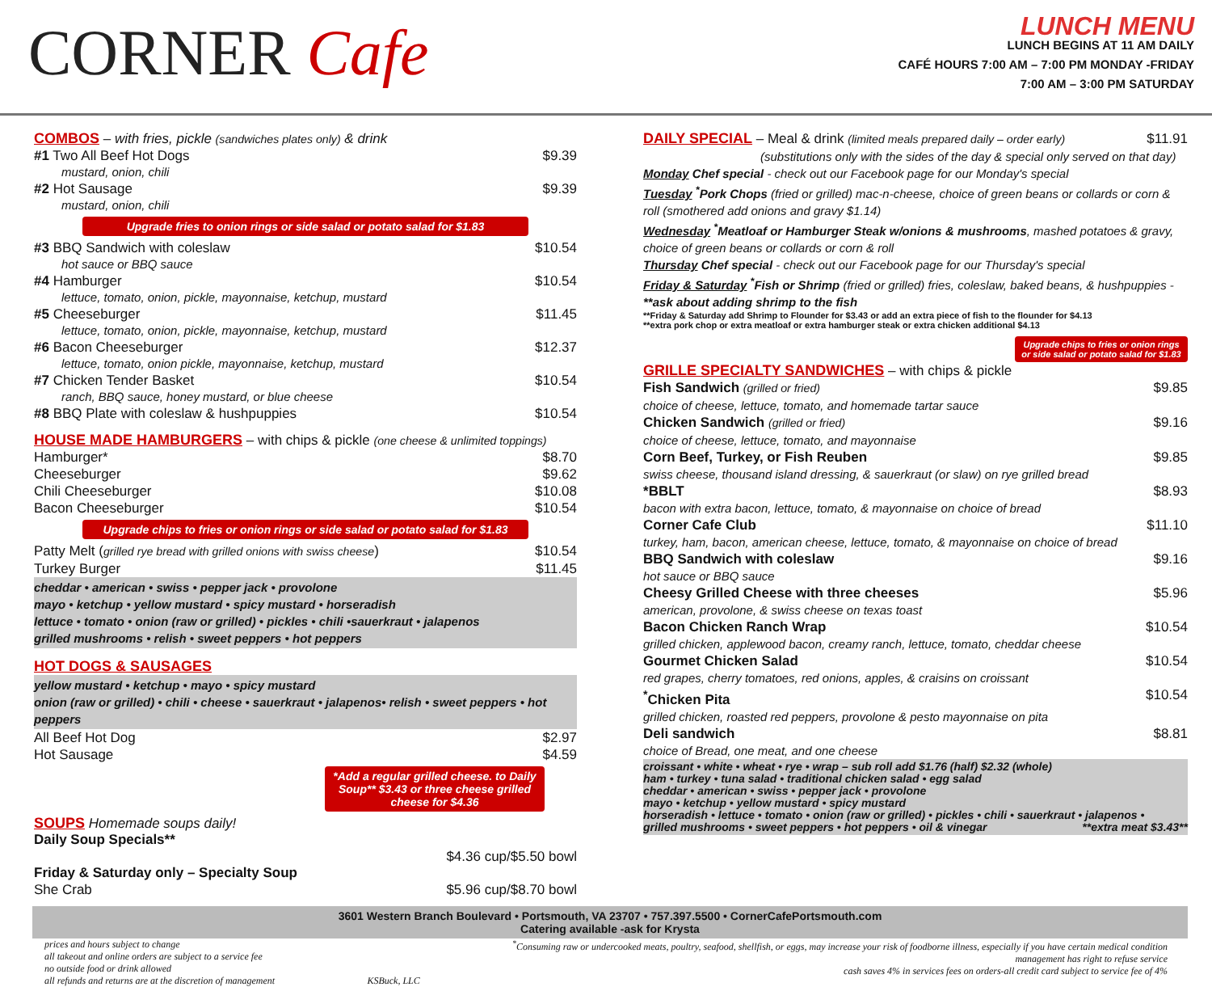CORNER Cafe
LUNCH MENU
LUNCH BEGINS AT 11 AM DAILY
CAFÉ HOURS 7:00 AM – 7:00 PM MONDAY -FRIDAY
7:00 AM – 3:00 PM SATURDAY
COMBOS – with fries, pickle (sandwiches plates only) & drink
#1 Two All Beef Hot Dogs $9.39
mustard, onion, chili
#2 Hot Sausage $9.39
mustard, onion, chili
Upgrade fries to onion rings or side salad or potato salad for $1.83
#3 BBQ Sandwich with coleslaw $10.54
hot sauce or BBQ sauce
#4 Hamburger $10.54
lettuce, tomato, onion, pickle, mayonnaise, ketchup, mustard
#5 Cheeseburger $11.45
lettuce, tomato, onion, pickle, mayonnaise, ketchup, mustard
#6 Bacon Cheeseburger $12.37
lettuce, tomato, onion pickle, mayonnaise, ketchup, mustard
#7 Chicken Tender Basket $10.54
ranch, BBQ sauce, honey mustard, or blue cheese
#8 BBQ Plate with coleslaw & hushpuppies $10.54
HOUSE MADE HAMBURGERS – with chips & pickle (one cheese & unlimited toppings)
Hamburger* $8.70
Cheeseburger $9.62
Chili Cheeseburger $10.08
Bacon Cheeseburger $10.54
Upgrade chips to fries or onion rings or side salad or potato salad for $1.83
Patty Melt (grilled rye bread with grilled onions with swiss cheese) $10.54
Turkey Burger $11.45
cheddar • american • swiss • pepper jack • provolone
mayo • ketchup • yellow mustard • spicy mustard • horseradish
lettuce • tomato • onion (raw or grilled) • pickles • chili •sauerkraut • jalapenos
grilled mushrooms • relish • sweet peppers • hot peppers
HOT DOGS & SAUSAGES
yellow mustard • ketchup • mayo • spicy mustard
onion (raw or grilled) • chili • cheese • sauerkraut • jalapenos• relish • sweet peppers • hot peppers
All Beef Hot Dog $2.97
Hot Sausage $4.59
*Add a regular grilled cheese. to Daily Soup** $3.43 or three cheese grilled cheese for $4.36
SOUPS Homemade soups daily!
Daily Soup Specials**
$4.36 cup/$5.50 bowl
Friday & Saturday only – Specialty Soup
She Crab $5.96 cup/$8.70 bowl
DAILY SPECIAL – Meal & drink (limited meals prepared daily – order early) $11.91
(substitutions only with the sides of the day & special only served on that day)
Monday Chef special - check out our Facebook page for our Monday's special
Tuesday <sup>*</sup>Pork Chops (fried or grilled) mac-n-cheese, choice of green beans or collards or corn & roll (smothered add onions and gravy $1.14)
Wednesday <sup>*</sup>Meatloaf or Hamburger Steak w/onions & mushrooms, mashed potatoes & gravy, choice of green beans or collards or corn & roll
Thursday Chef special - check out our Facebook page for our Thursday's special
Friday & Saturday <sup>*</sup>Fish or Shrimp (fried or grilled) fries, coleslaw, baked beans, & hushpuppies - **ask about adding shrimp to the fish
**Friday & Saturday add Shrimp to Flounder for $3.43 or add an extra piece of fish to the flounder for $4.13
**extra pork chop or extra meatloaf or extra hamburger steak or extra chicken additional $4.13
Upgrade chips to fries or onion rings or side salad or potato salad for $1.83
GRILLE SPECIALTY SANDWICHES – with chips & pickle
Fish Sandwich (grilled or fried) $9.85
choice of cheese, lettuce, tomato, and homemade tartar sauce
Chicken Sandwich (grilled or fried) $9.16
choice of cheese, lettuce, tomato, and mayonnaise
Corn Beef, Turkey, or Fish Reuben $9.85
swiss cheese, thousand island dressing, & sauerkraut (or slaw) on rye grilled bread
*BBLT $8.93
bacon with extra bacon, lettuce, tomato, & mayonnaise on choice of bread
Corner Cafe Club $11.10
turkey, ham, bacon, american cheese, lettuce, tomato, & mayonnaise on choice of bread
BBQ Sandwich with coleslaw $9.16
hot sauce or BBQ sauce
Cheesy Grilled Cheese with three cheeses $5.96
american, provolone, & swiss cheese on texas toast
Bacon Chicken Ranch Wrap $10.54
grilled chicken, applewood bacon, creamy ranch, lettuce, tomato, cheddar cheese
Gourmet Chicken Salad $10.54
red grapes, cherry tomatoes, red onions, apples, & craisins on croissant
<sup>*</sup> Chicken Pita $10.54
grilled chicken, roasted red peppers, provolone & pesto mayonnaise on pita
Deli sandwich $8.81
choice of Bread, one meat, and one cheese
croissant • white • wheat • rye • wrap – sub roll add $1.76 (half) $2.32 (whole)
ham • turkey • tuna salad • traditional chicken salad • egg salad
cheddar • american • swiss • pepper jack • provolone
mayo • ketchup • yellow mustard • spicy mustard
horseradish • lettuce • tomato • onion (raw or grilled) • pickles • chili • sauerkraut • jalapenos •
grilled mushrooms • sweet peppers • hot peppers • oil & vinegar **extra meat $3.43**
3601 Western Branch Boulevard • Portsmouth, VA 23707 • 757.397.5500 • CornerCafePortsmouth.com
Catering available -ask for Krysta
prices and hours subject to change
all takeout and online orders are subject to a service fee
no outside food or drink allowed
all refunds and returns are at the discretion of management
KSBuck, LLC <sup>*</sup> Consuming raw or undercooked meats, poultry, seafood, shellfish, or eggs, may increase your risk of foodborne illness, especially if you have certain medical condition
management has right to refuse service
cash saves 4% in services fees on orders-all credit card subject to service fee of 4%